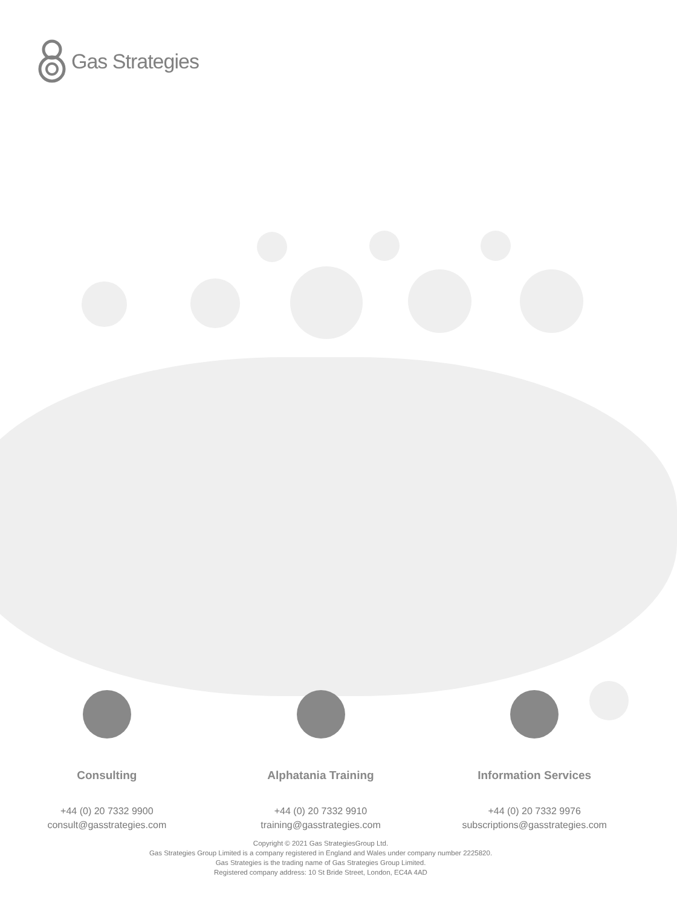Gas Strategies
Consulting
+44 (0) 20 7332 9900
consult@gasstrategies.com
Alphatania Training
+44 (0) 20 7332 9910
training@gasstrategies.com
Information Services
+44 (0) 20 7332 9976
subscriptions@gasstrategies.com
Copyright © 2021 Gas StrategiesGroup Ltd.
Gas Strategies Group Limited is a company registered in England and Wales under company number 2225820.
Gas Strategies is the trading name of Gas Strategies Group Limited.
Registered company address: 10 St Bride Street, London, EC4A 4AD